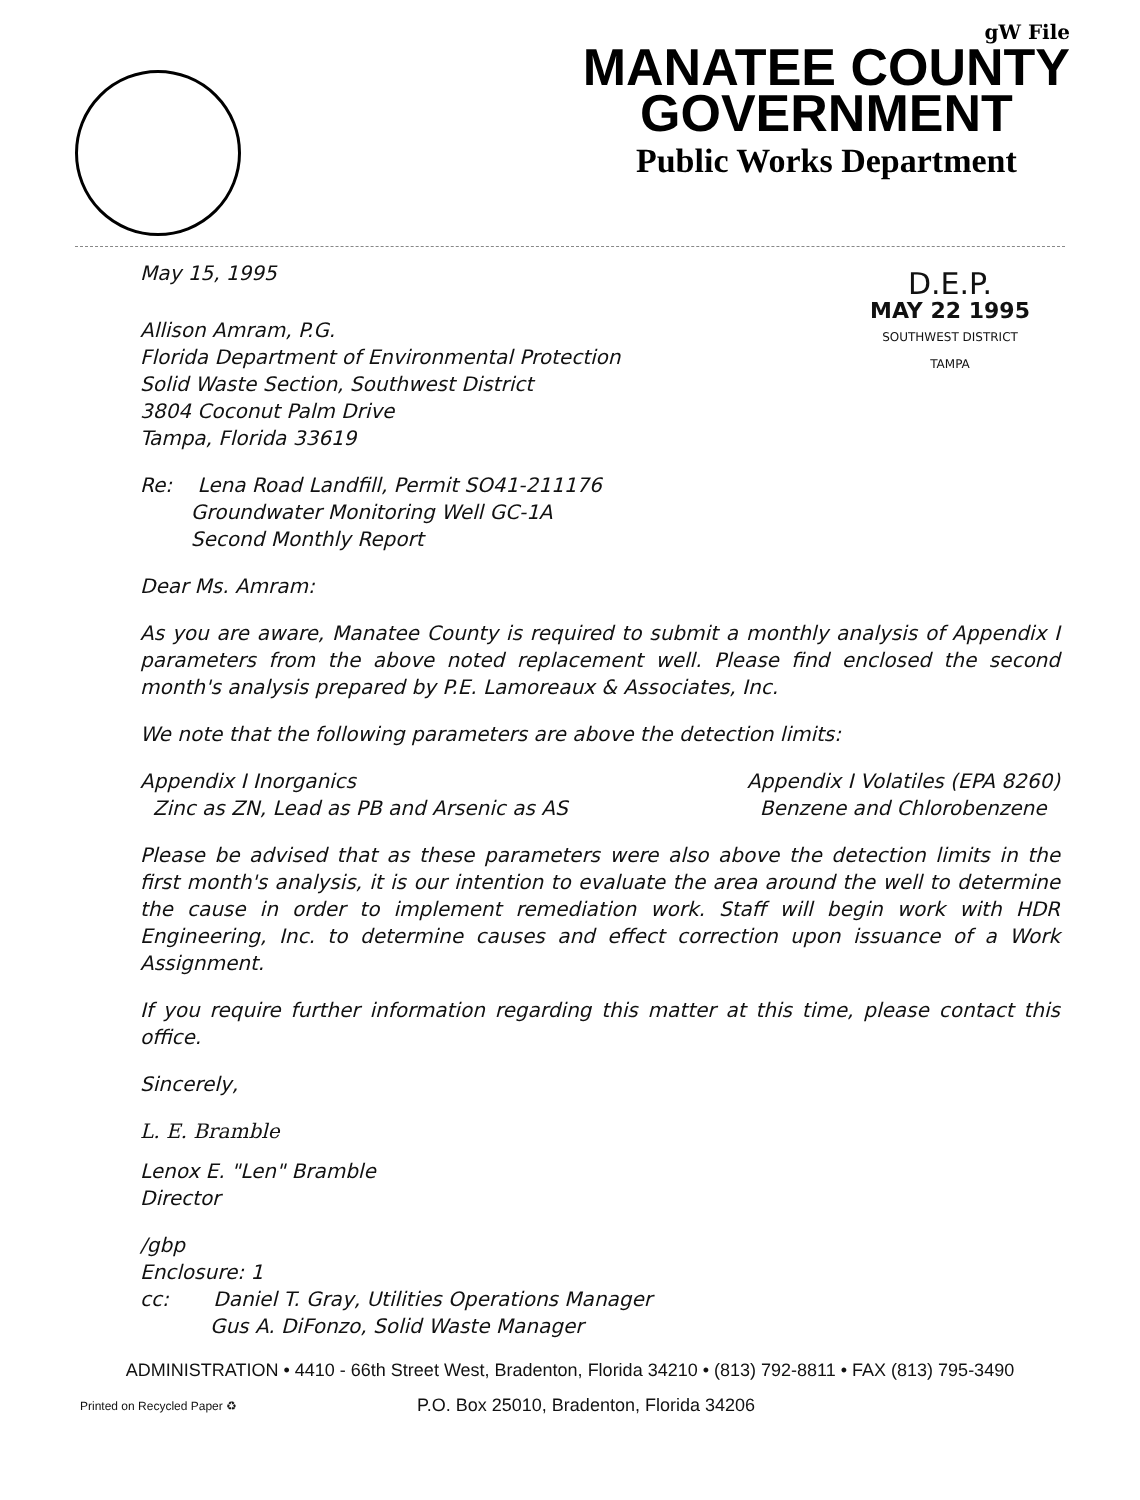gW File
MANATEE COUNTY
GOVERNMENT
Public Works Department
May 15, 1995
Allison Amram, P.G.
Florida Department of Environmental Protection
Solid Waste Section, Southwest District
3804 Coconut Palm Drive
Tampa, Florida 33619
D.E.P.
MAY 22 1995
SOUTHWEST DISTRICT
TAMPA
Re: Lena Road Landfill, Permit SO41-211176
Groundwater Monitoring Well GC-1A
Second Monthly Report
Dear Ms. Amram:
As you are aware, Manatee County is required to submit a monthly analysis of Appendix I parameters from the above noted replacement well. Please find enclosed the second month's analysis prepared by P.E. Lamoreaux & Associates, Inc.
We note that the following parameters are above the detection limits:
Appendix I Inorganics
Zinc as ZN, Lead as PB and Arsenic as AS
Appendix I Volatiles (EPA 8260)
Benzene and Chlorobenzene
Please be advised that as these parameters were also above the detection limits in the first month's analysis, it is our intention to evaluate the area around the well to determine the cause in order to implement remediation work. Staff will begin work with HDR Engineering, Inc. to determine causes and effect correction upon issuance of a Work Assignment.
If you require further information regarding this matter at this time, please contact this office.
Sincerely,
L. E. Bramble
Lenox E. "Len" Bramble
Director
/gbp
Enclosure: 1
cc: Daniel T. Gray, Utilities Operations Manager
Gus A. DiFonzo, Solid Waste Manager
ADMINISTRATION • 4410 - 66th Street West, Bradenton, Florida 34210 • (813) 792-8811 • FAX (813) 795-3490
Printed on Recycled Paper ♻ P.O. Box 25010, Bradenton, Florida 34206